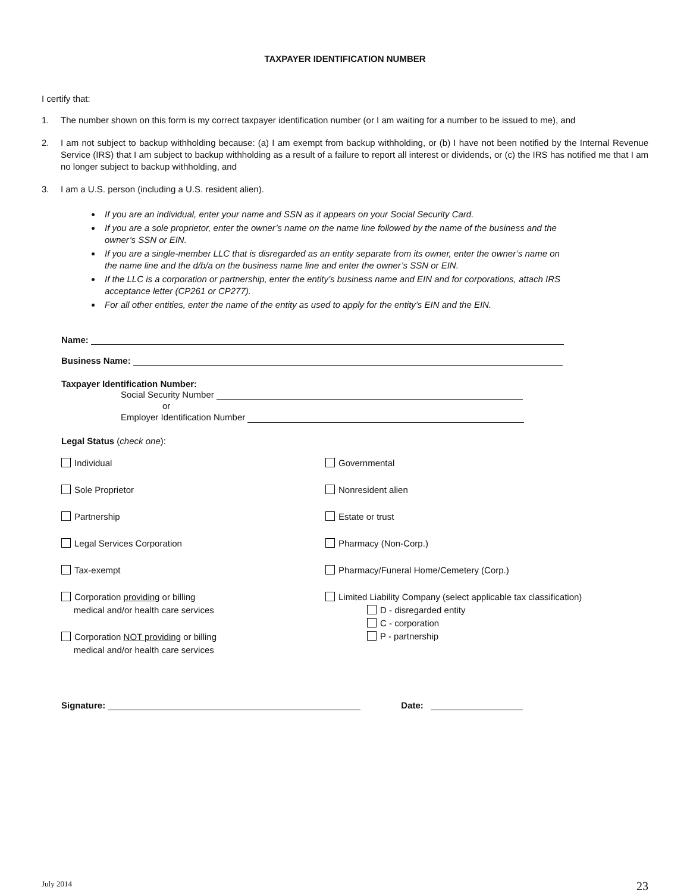TAXPAYER IDENTIFICATION NUMBER
I certify that:
1. The number shown on this form is my correct taxpayer identification number (or I am waiting for a number to be issued to me), and
2. I am not subject to backup withholding because: (a) I am exempt from backup withholding, or (b) I have not been notified by the Internal Revenue Service (IRS) that I am subject to backup withholding as a result of a failure to report all interest or dividends, or (c) the IRS has notified me that I am no longer subject to backup withholding, and
3. I am a U.S. person (including a U.S. resident alien).
If you are an individual, enter your name and SSN as it appears on your Social Security Card.
If you are a sole proprietor, enter the owner’s name on the name line followed by the name of the business and the owner’s SSN or EIN.
If you are a single-member LLC that is disregarded as an entity separate from its owner, enter the owner’s name on the name line and the d/b/a on the business name line and enter the owner’s SSN or EIN.
If the LLC is a corporation or partnership, enter the entity’s business name and EIN and for corporations, attach IRS acceptance letter (CP261 or CP277).
For all other entities, enter the name of the entity as used to apply for the entity’s EIN and the EIN.
Name:
Business Name:
Taxpayer Identification Number:
Social Security Number
or
Employer Identification Number
Legal Status (check one):
Individual
Sole Proprietor
Partnership
Legal Services Corporation
Tax-exempt
Corporation providing or billing
medical and/or health care services
Corporation NOT providing or billing
medical and/or health care services
Governmental
Nonresident alien
Estate or trust
Pharmacy (Non-Corp.)
Pharmacy/Funeral Home/Cemetery (Corp.)
Limited Liability Company (select applicable tax classification)
D - disregarded entity
C - corporation
P - partnership
Signature: Date:
July 2014 23